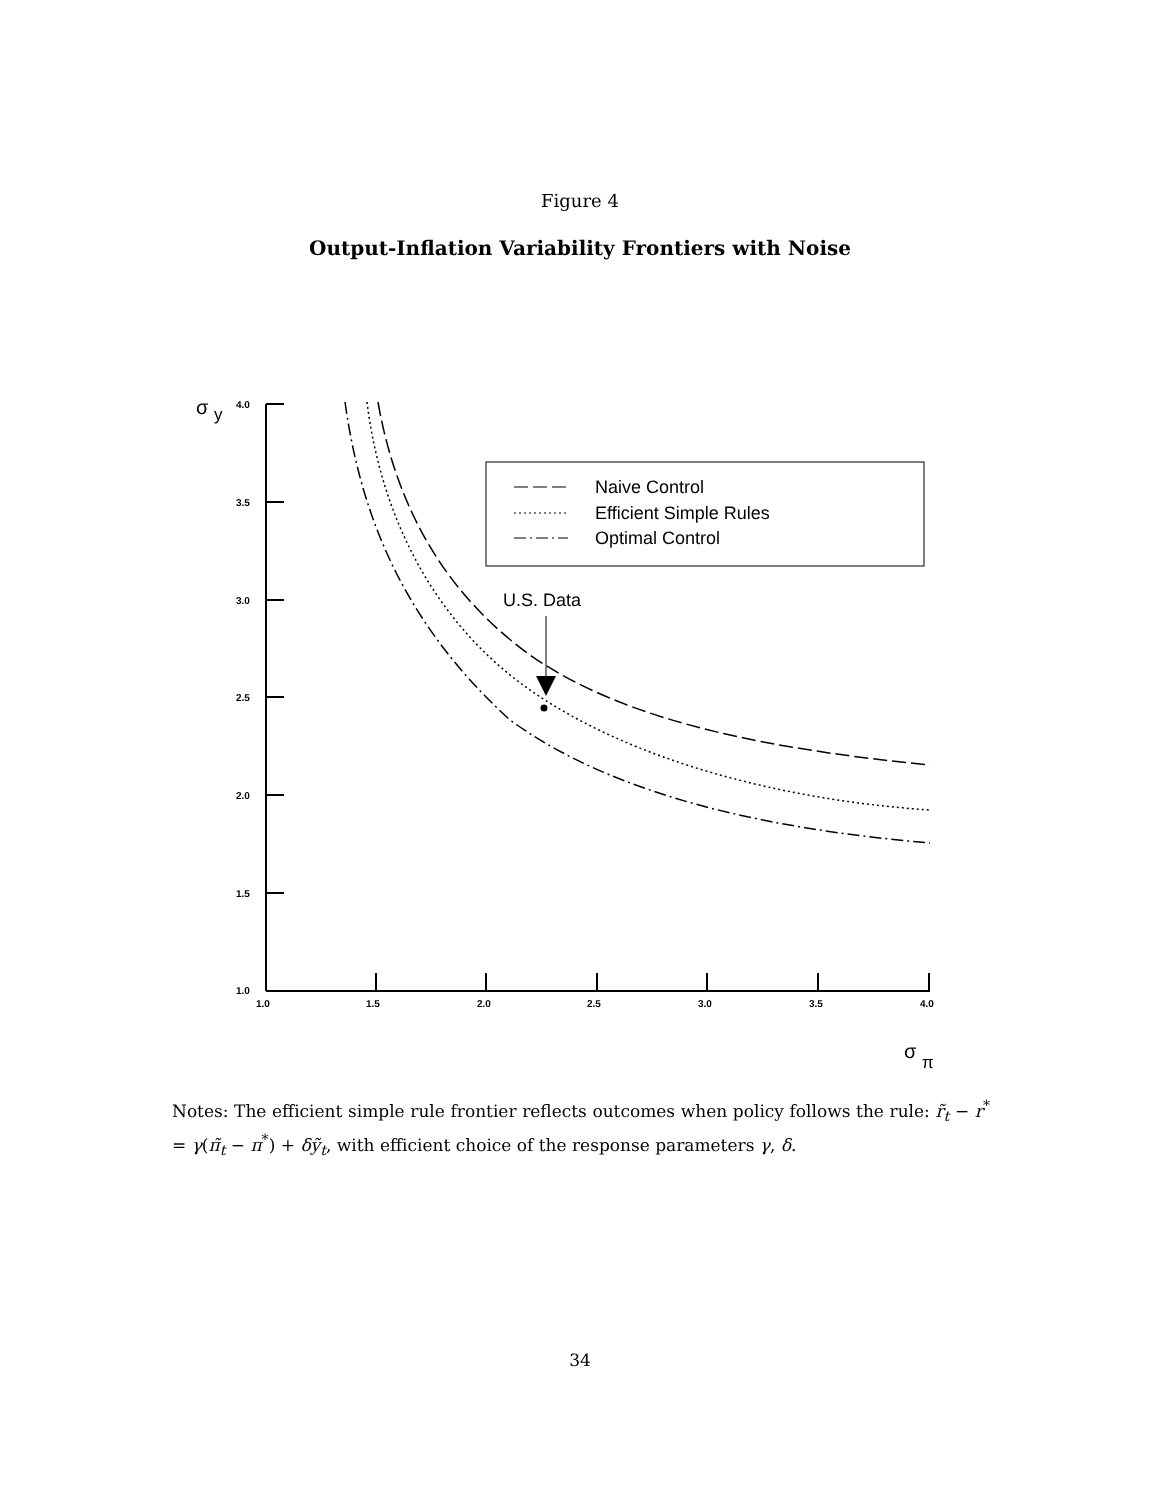Figure 4
Output-Inflation Variability Frontiers with Noise
4.0
3.5
3.0
2.5
2.0
1.5
1.0
1.0
1.5
2.0
2.5
3.0
3.5
4.0
σ
y
σ
π
Naive Control
Efficient Simple Rules
Optimal Control
U.S. Data
Notes: The efficient simple rule frontier reflects outcomes when policy follows the rule: r̃<sub>t</sub> − r<sup>*</sup> = γ(π̃<sub>t</sub> − π<sup>*</sup>) + δỹ<sub>t</sub>, with efficient choice of the response parameters γ, δ.
34